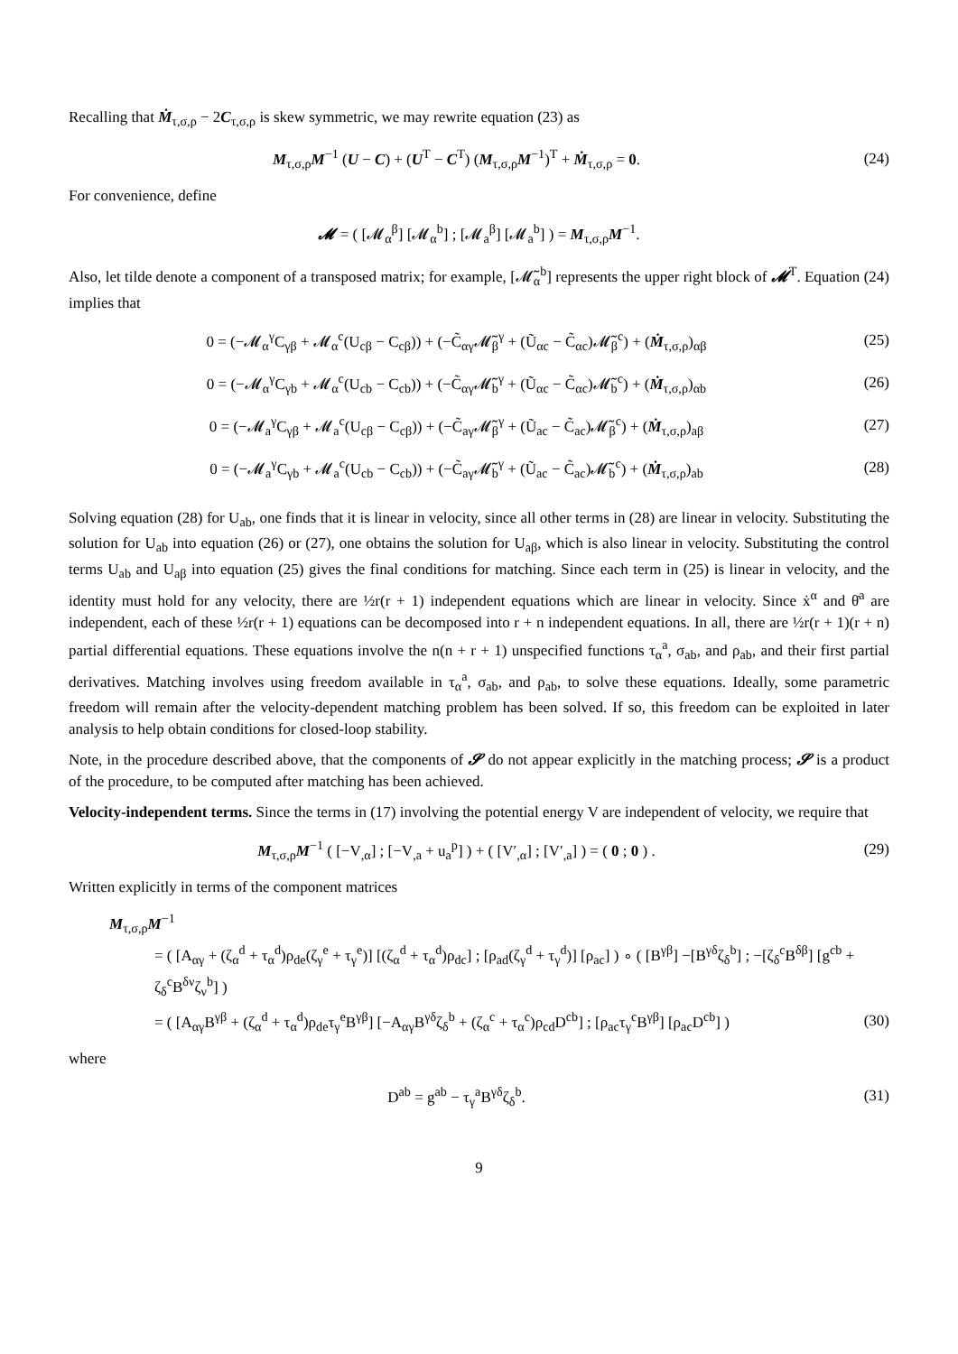Recalling that Ṁ<sub>τ,σ,ρ</sub> − 2C<sub>τ,σ,ρ</sub> is skew symmetric, we may rewrite equation (23) as
M<sub>τ,σ,ρ</sub>M<sup>−1</sup> (U − C) + (U<sup>T</sup> − C<sup>T</sup>) (M<sub>τ,σ,ρ</sub>M<sup>−1</sup>)<sup>T</sup> + Ṁ<sub>τ,σ,ρ</sub> = 0.
(24)
For convenience, define
𝓜 = ( [𝓜<sub>α</sub><sup>β</sup>] [𝓜<sub>α</sub><sup>b</sup>] ; [𝓜<sub>a</sub><sup>β</sup>] [𝓜<sub>a</sub><sup>b</sup>] ) = M<sub>τ,σ,ρ</sub>M<sup>−1</sup>.
Also, let tilde denote a component of a transposed matrix; for example, [𝓜̃<sub>α</sub><sup>b</sup>] represents the upper right block of 𝓜<sup>T</sup>. Equation (24) implies that
0 = (−𝓜<sub>α</sub><sup>γ</sup>C<sub>γβ</sub> + 𝓜<sub>α</sub><sup>c</sup>(U<sub>cβ</sub> − C<sub>cβ</sub>)) + (−C̃<sub>αγ</sub>𝓜̃<sub>β</sub><sup>γ</sup> + (Ũ<sub>αc</sub> − C̃<sub>αc</sub>)𝓜̃<sub>β</sub><sup>c</sup>) + (Ṁ<sub>τ,σ,ρ</sub>)<sub>αβ</sub>
(25)
0 = (−𝓜<sub>α</sub><sup>γ</sup>C<sub>γb</sub> + 𝓜<sub>α</sub><sup>c</sup>(U<sub>cb</sub> − C<sub>cb</sub>)) + (−C̃<sub>αγ</sub>𝓜̃<sub>b</sub><sup>γ</sup> + (Ũ<sub>αc</sub> − C̃<sub>αc</sub>)𝓜̃<sub>b</sub><sup>c</sup>) + (Ṁ<sub>τ,σ,ρ</sub>)<sub>αb</sub>
(26)
0 = (−𝓜<sub>a</sub><sup>γ</sup>C<sub>γβ</sub> + 𝓜<sub>a</sub><sup>c</sup>(U<sub>cβ</sub> − C<sub>cβ</sub>)) + (−C̃<sub>aγ</sub>𝓜̃<sub>β</sub><sup>γ</sup> + (Ũ<sub>ac</sub> − C̃<sub>ac</sub>)𝓜̃<sub>β</sub><sup>c</sup>) + (Ṁ<sub>τ,σ,ρ</sub>)<sub>aβ</sub>
(27)
0 = (−𝓜<sub>a</sub><sup>γ</sup>C<sub>γb</sub> + 𝓜<sub>a</sub><sup>c</sup>(U<sub>cb</sub> − C<sub>cb</sub>)) + (−C̃<sub>aγ</sub>𝓜̃<sub>b</sub><sup>γ</sup> + (Ũ<sub>ac</sub> − C̃<sub>ac</sub>)𝓜̃<sub>b</sub><sup>c</sup>) + (Ṁ<sub>τ,σ,ρ</sub>)<sub>ab</sub>
(28)
Solving equation (28) for U<sub>ab</sub>, one finds that it is linear in velocity, since all other terms in (28) are linear in velocity. Substituting the solution for U<sub>ab</sub> into equation (26) or (27), one obtains the solution for U<sub>aβ</sub>, which is also linear in velocity. Substituting the control terms U<sub>ab</sub> and U<sub>aβ</sub> into equation (25) gives the final conditions for matching. Since each term in (25) is linear in velocity, and the identity must hold for any velocity, there are ½r(r + 1) independent equations which are linear in velocity. Since ẋ<sup>α</sup> and θ̇<sup>a</sup> are independent, each of these ½r(r + 1) equations can be decomposed into r + n independent equations. In all, there are ½r(r + 1)(r + n) partial differential equations. These equations involve the n(n + r + 1) unspecified functions τ<sub>α</sub><sup>a</sup>, σ<sub>ab</sub>, and ρ<sub>ab</sub>, and their first partial derivatives. Matching involves using freedom available in τ<sub>α</sub><sup>a</sup>, σ<sub>ab</sub>, and ρ<sub>ab</sub>, to solve these equations. Ideally, some parametric freedom will remain after the velocity-dependent matching problem has been solved. If so, this freedom can be exploited in later analysis to help obtain conditions for closed-loop stability.
Note, in the procedure described above, that the components of 𝓢 do not appear explicitly in the matching process; 𝓢 is a product of the procedure, to be computed after matching has been achieved.
Velocity-independent terms. Since the terms in (17) involving the potential energy V are independent of velocity, we require that
M<sub>τ,σ,ρ</sub>M<sup>−1</sup> ( [−V<sub>,α</sub>] ; [−V<sub>,a</sub> + u<sub>a</sub><sup>p</sup>] ) + ( [V′<sub>,α</sub>] ; [V′<sub>,a</sub>] ) = ( 0 ; 0 ) .
(29)
Written explicitly in terms of the component matrices
M<sub>τ,σ,ρ</sub>M<sup>−1</sup>
= ( [A<sub>αγ</sub> + (ζ<sub>α</sub><sup>d</sup> + τ<sub>α</sub><sup>d</sup>)ρ<sub>de</sub>(ζ<sub>γ</sub><sup>e</sup> + τ<sub>γ</sub><sup>e</sup>)] [(ζ<sub>α</sub><sup>d</sup> + τ<sub>α</sub><sup>d</sup>)ρ<sub>dc</sub>] ; [ρ<sub>ad</sub>(ζ<sub>γ</sub><sup>d</sup> + τ<sub>γ</sub><sup>d</sup>)] [ρ<sub>ac</sub>] ) ∘ ( [B<sup>γβ</sup>] −[B<sup>γδ</sup>ζ<sub>δ</sub><sup>b</sup>] ; −[ζ<sub>δ</sub><sup>c</sup>B<sup>δβ</sup>] [g<sup>cb</sup> + ζ<sub>δ</sub><sup>c</sup>B<sup>δν</sup>ζ<sub>ν</sub><sup>b</sup>] )
= ( [A<sub>αγ</sub>B<sup>γβ</sup> + (ζ<sub>α</sub><sup>d</sup> + τ<sub>α</sub><sup>d</sup>)ρ<sub>de</sub>τ<sub>γ</sub><sup>e</sup>B<sup>γβ</sup>] [−A<sub>αγ</sub>B<sup>γδ</sup>ζ<sub>δ</sub><sup>b</sup> + (ζ<sub>α</sub><sup>c</sup> + τ<sub>α</sub><sup>c</sup>)ρ<sub>cd</sub>D<sup>cb</sup>] ; [ρ<sub>ac</sub>τ<sub>γ</sub><sup>c</sup>B<sup>γβ</sup>] [ρ<sub>ac</sub>D<sup>cb</sup>] )
(30)
where
D<sup>ab</sup> = g<sup>ab</sup> − τ<sub>γ</sub><sup>a</sup>B<sup>γδ</sup>ζ<sub>δ</sub><sup>b</sup>. (31)
9